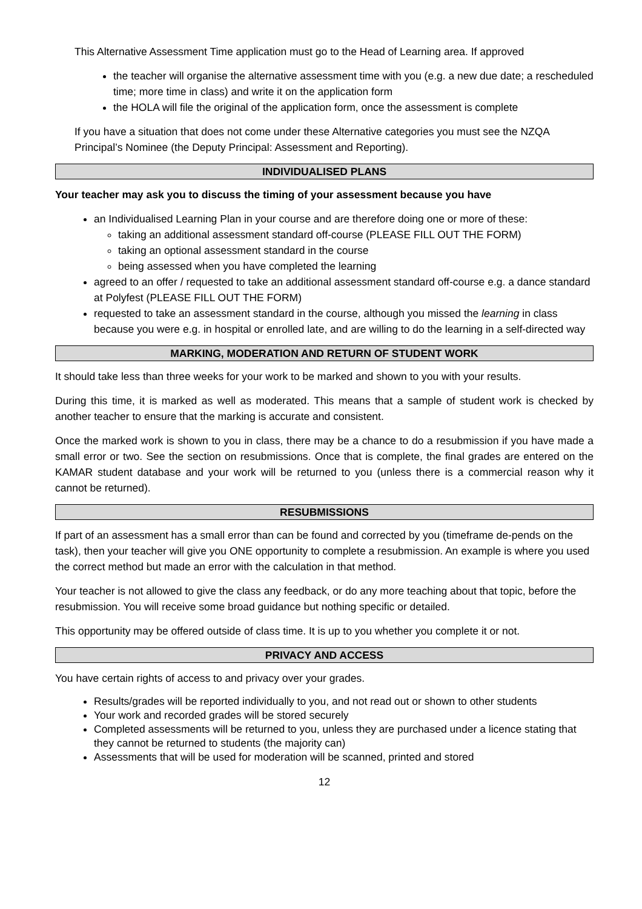This Alternative Assessment Time application must go to the Head of Learning area. If approved
the teacher will organise the alternative assessment time with you (e.g. a new due date; a rescheduled time; more time in class) and write it on the application form
the HOLA will file the original of the application form, once the assessment is complete
If you have a situation that does not come under these Alternative categories you must see the NZQA Principal’s Nominee (the Deputy Principal: Assessment and Reporting).
INDIVIDUALISED PLANS
Your teacher may ask you to discuss the timing of your assessment because you have
an Individualised Learning Plan in your course and are therefore doing one or more of these:
taking an additional assessment standard off-course (PLEASE FILL OUT THE FORM)
taking an optional assessment standard in the course
being assessed when you have completed the learning
agreed to an offer / requested to take an additional assessment standard off-course e.g. a dance standard at Polyfest (PLEASE FILL OUT THE FORM)
requested to take an assessment standard in the course, although you missed the learning in class because you were e.g. in hospital or enrolled late, and are willing to do the learning in a self-directed way
MARKING, MODERATION AND RETURN OF STUDENT WORK
It should take less than three weeks for your work to be marked and shown to you with your results.
During this time, it is marked as well as moderated. This means that a sample of student work is checked by another teacher to ensure that the marking is accurate and consistent.
Once the marked work is shown to you in class, there may be a chance to do a resubmission if you have made a small error or two. See the section on resubmissions. Once that is complete, the final grades are entered on the KAMAR student database and your work will be returned to you (unless there is a commercial reason why it cannot be returned).
RESUBMISSIONS
If part of an assessment has a small error than can be found and corrected by you (timeframe de-pends on the task), then your teacher will give you ONE opportunity to complete a resubmission. An example is where you used the correct method but made an error with the calculation in that method.
Your teacher is not allowed to give the class any feedback, or do any more teaching about that topic, before the resubmission. You will receive some broad guidance but nothing specific or detailed.
This opportunity may be offered outside of class time. It is up to you whether you complete it or not.
PRIVACY AND ACCESS
You have certain rights of access to and privacy over your grades.
Results/grades will be reported individually to you, and not read out or shown to other students
Your work and recorded grades will be stored securely
Completed assessments will be returned to you, unless they are purchased under a licence stating that they cannot be returned to students (the majority can)
Assessments that will be used for moderation will be scanned, printed and stored
12